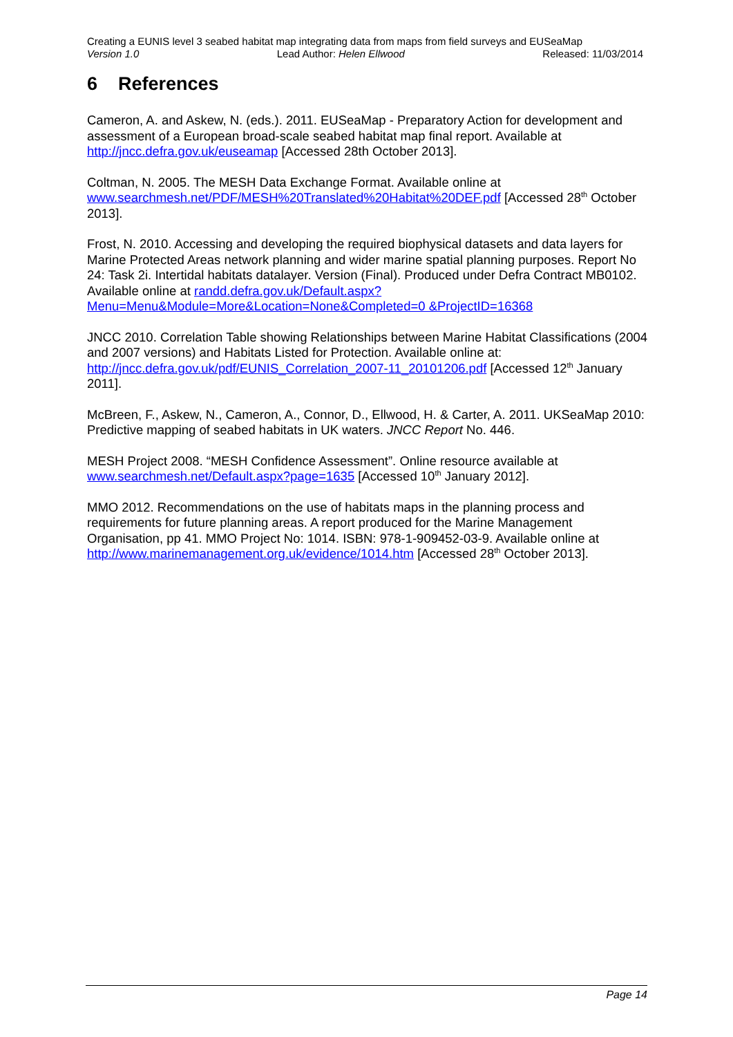Creating a EUNIS level 3 seabed habitat map integrating data from maps from field surveys and EUSeaMap
Version 1.0 Lead Author: Helen Ellwood Released: 11/03/2014
6 References
Cameron, A. and Askew, N. (eds.). 2011. EUSeaMap - Preparatory Action for development and assessment of a European broad-scale seabed habitat map final report. Available at http://jncc.defra.gov.uk/euseamap [Accessed 28th October 2013].
Coltman, N. 2005. The MESH Data Exchange Format. Available online at www.searchmesh.net/PDF/MESH%20Translated%20Habitat%20DEF.pdf [Accessed 28<sup>th</sup> October 2013].
Frost, N. 2010. Accessing and developing the required biophysical datasets and data layers for Marine Protected Areas network planning and wider marine spatial planning purposes. Report No 24: Task 2i. Intertidal habitats datalayer. Version (Final). Produced under Defra Contract MB0102. Available online at randd.defra.gov.uk/Default.aspx?Menu=Menu&Module=More&Location=None&Completed=0 &ProjectID=16368
JNCC 2010. Correlation Table showing Relationships between Marine Habitat Classifications (2004 and 2007 versions) and Habitats Listed for Protection. Available online at: http://jncc.defra.gov.uk/pdf/EUNIS_Correlation_2007-11_20101206.pdf [Accessed 12<sup>th</sup> January 2011].
McBreen, F., Askew, N., Cameron, A., Connor, D., Ellwood, H. & Carter, A. 2011. UKSeaMap 2010: Predictive mapping of seabed habitats in UK waters. JNCC Report No. 446.
MESH Project 2008. “MESH Confidence Assessment”. Online resource available at www.searchmesh.net/Default.aspx?page=1635 [Accessed 10<sup>th</sup> January 2012].
MMO 2012. Recommendations on the use of habitats maps in the planning process and requirements for future planning areas. A report produced for the Marine Management Organisation, pp 41. MMO Project No: 1014. ISBN: 978-1-909452-03-9. Available online at http://www.marinemanagement.org.uk/evidence/1014.htm [Accessed 28<sup>th</sup> October 2013].
Page 14